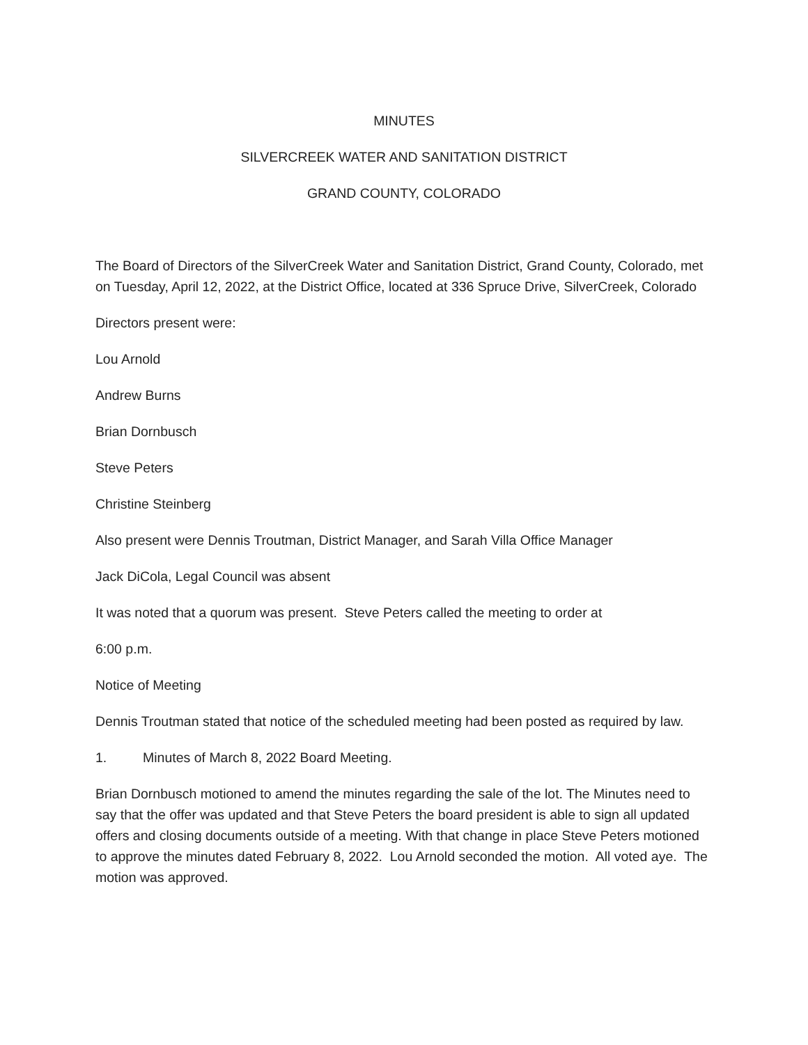MINUTES
SILVERCREEK WATER AND SANITATION DISTRICT
GRAND COUNTY, COLORADO
The Board of Directors of the SilverCreek Water and Sanitation District, Grand County, Colorado, met on Tuesday, April 12, 2022, at the District Office, located at 336 Spruce Drive, SilverCreek, Colorado
Directors present were:
Lou Arnold
Andrew Burns
Brian Dornbusch
Steve Peters
Christine Steinberg
Also present were Dennis Troutman, District Manager, and Sarah Villa Office Manager
Jack DiCola, Legal Council was absent
It was noted that a quorum was present. Steve Peters called the meeting to order at
6:00 p.m.
Notice of Meeting
Dennis Troutman stated that notice of the scheduled meeting had been posted as required by law.
1. Minutes of March 8, 2022 Board Meeting.
Brian Dornbusch motioned to amend the minutes regarding the sale of the lot. The Minutes need to say that the offer was updated and that Steve Peters the board president is able to sign all updated offers and closing documents outside of a meeting. With that change in place Steve Peters motioned to approve the minutes dated February 8, 2022. Lou Arnold seconded the motion. All voted aye. The motion was approved.